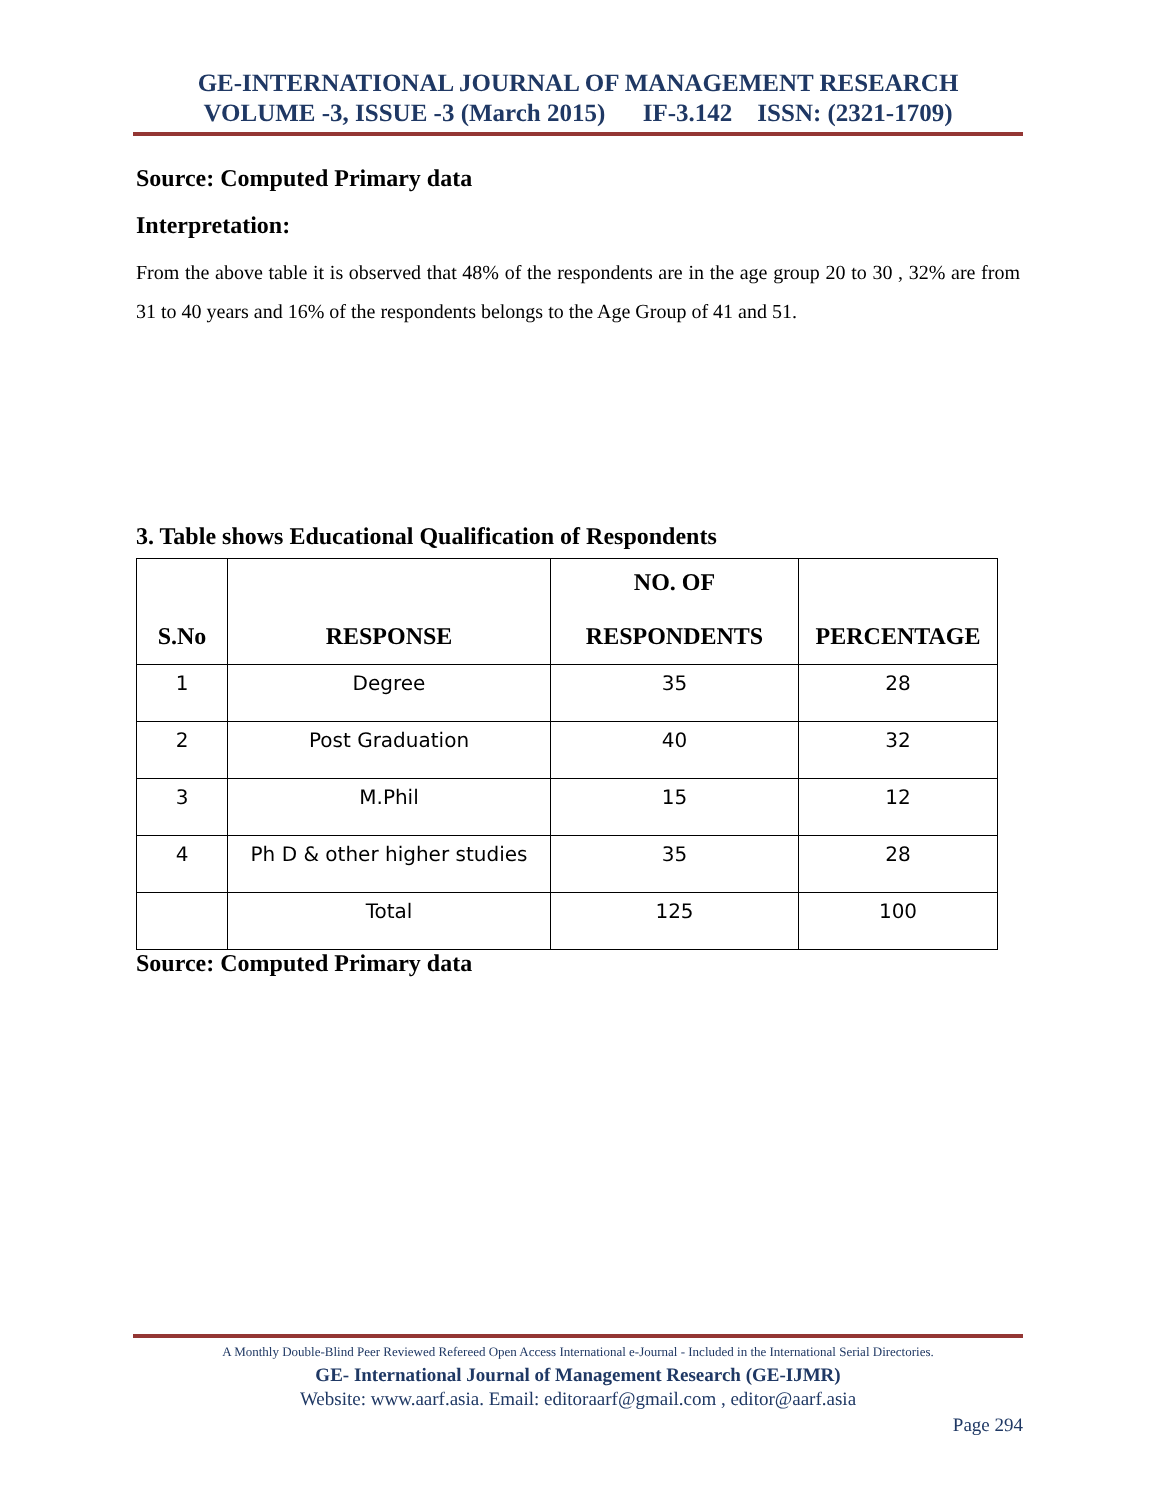GE-INTERNATIONAL JOURNAL OF MANAGEMENT RESEARCH
VOLUME -3, ISSUE -3 (March 2015) IF-3.142 ISSN: (2321-1709)
Source: Computed Primary data
Interpretation:
From the above table it is observed that 48% of the respondents are in the age group 20 to 30 , 32% are from 31 to 40 years and 16% of the respondents belongs to the Age Group of 41 and 51.
3. Table shows Educational Qualification of Respondents
| S.No | RESPONSE | NO. OF RESPONDENTS | PERCENTAGE |
| --- | --- | --- | --- |
| 1 | Degree | 35 | 28 |
| 2 | Post Graduation | 40 | 32 |
| 3 | M.Phil | 15 | 12 |
| 4 | Ph D & other higher studies | 35 | 28 |
| | Total | 125 | 100 |
Source: Computed Primary data
A Monthly Double-Blind Peer Reviewed Refereed Open Access International e-Journal - Included in the International Serial Directories.
GE- International Journal of Management Research (GE-IJMR)
Website: www.aarf.asia. Email: editoraarf@gmail.com , editor@aarf.asia
Page 294